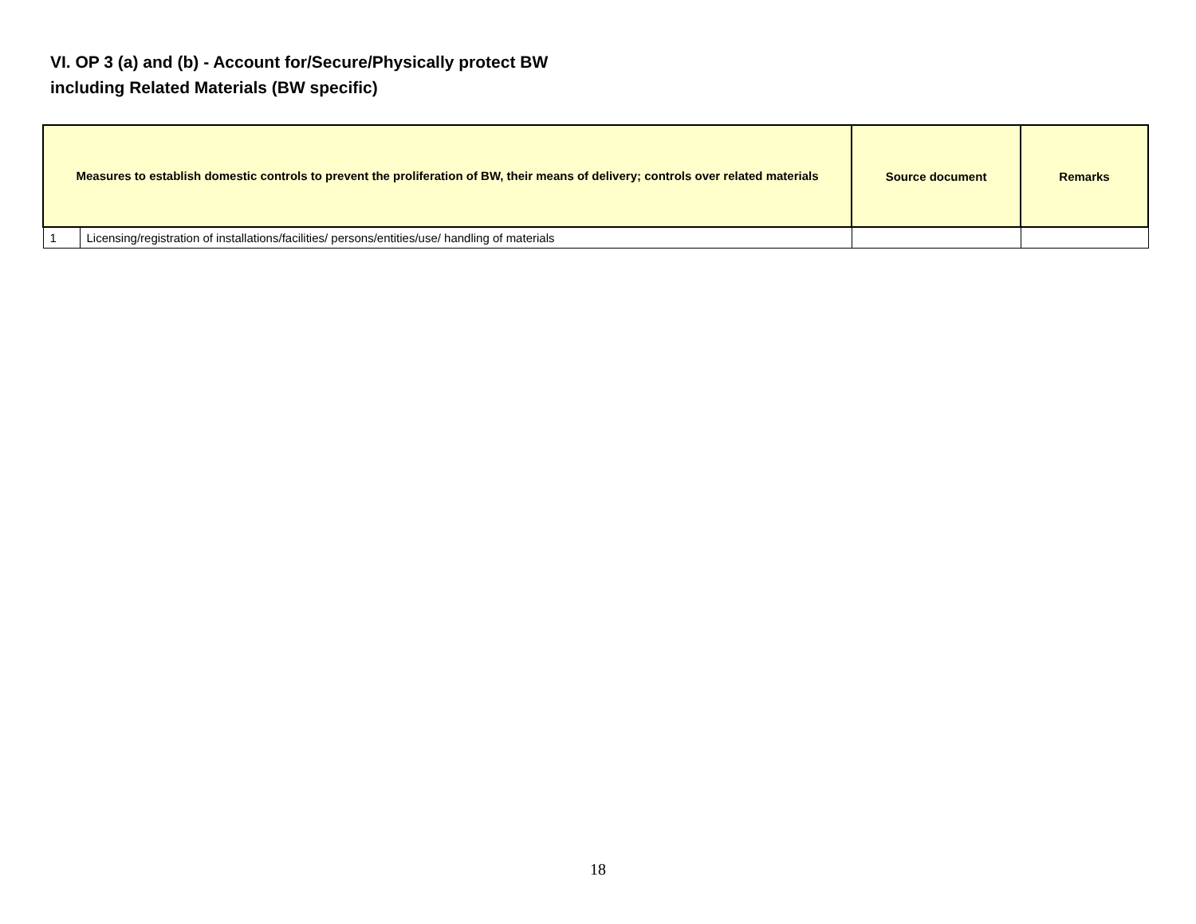VI. OP 3 (a) and (b) - Account for/Secure/Physically protect BW
including Related Materials (BW specific)
| Measures to establish domestic controls to prevent the proliferation of BW, their means of delivery; controls over related materials | | Source document | Remarks |
| --- | --- | --- | --- |
| 1 | Licensing/registration of installations/facilities/ persons/entities/use/ handling of materials | | |
18